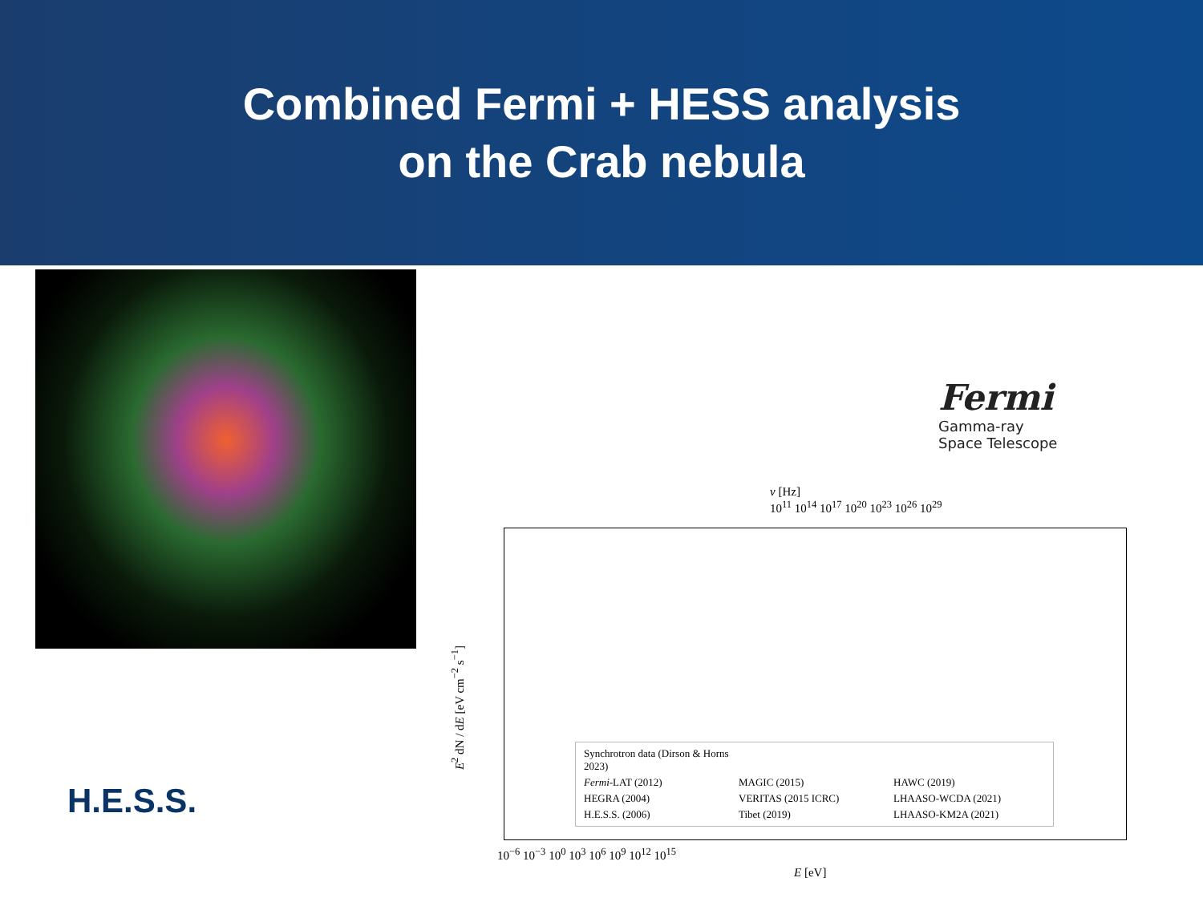Combined Fermi + HESS analysis
on the Crab nebula
H.E.S.S.
Fermi
Gamma-ray
Space Telescope
ν [Hz]
10<sup>11</sup> 10<sup>14</sup> 10<sup>17</sup> 10<sup>20</sup> 10<sup>23</sup> 10<sup>26</sup> 10<sup>29</sup>
E<sup>2</sup> dN / dE [eV cm<sup>−2</sup> s<sup>−1</sup>]
Synchrotron data (Dirson & Horns 2023)
Fermi-LAT (2012)
MAGIC (2015)
HAWC (2019)
HEGRA (2004)
VERITAS (2015 ICRC)
LHAASO-WCDA (2021)
H.E.S.S. (2006)
Tibet (2019)
LHAASO-KM2A (2021)
10<sup>−6</sup> 10<sup>−3</sup> 10<sup>0</sup> 10<sup>3</sup> 10<sup>6</sup> 10<sup>9</sup> 10<sup>12</sup> 10<sup>15</sup>
E [eV]